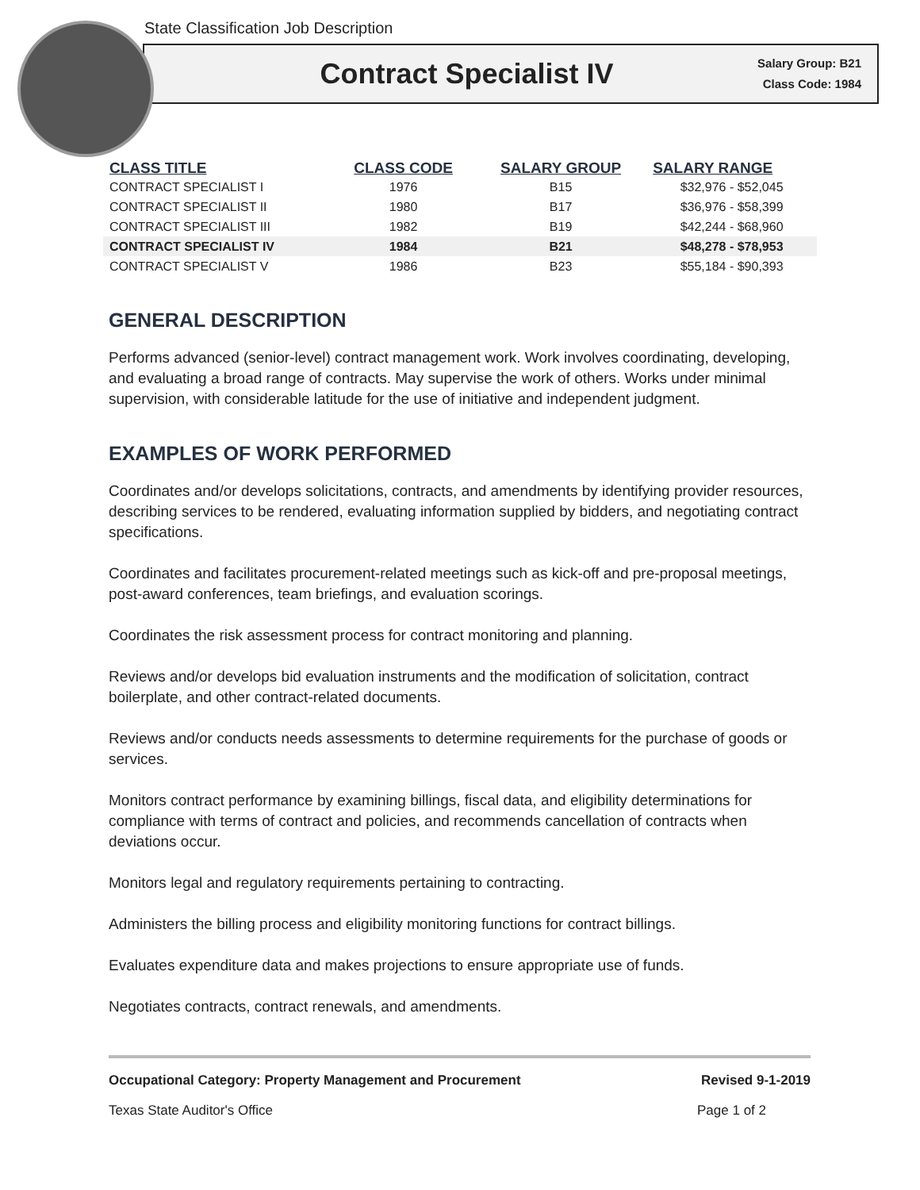State Classification Job Description
Contract Specialist IV
Salary Group: B21
Class Code: 1984
| CLASS TITLE | CLASS CODE | SALARY GROUP | SALARY RANGE |
| --- | --- | --- | --- |
| CONTRACT SPECIALIST I | 1976 | B15 | $32,976 - $52,045 |
| CONTRACT SPECIALIST II | 1980 | B17 | $36,976 - $58,399 |
| CONTRACT SPECIALIST III | 1982 | B19 | $42,244 - $68,960 |
| CONTRACT SPECIALIST IV | 1984 | B21 | $48,278 - $78,953 |
| CONTRACT SPECIALIST V | 1986 | B23 | $55,184 - $90,393 |
GENERAL DESCRIPTION
Performs advanced (senior-level) contract management work. Work involves coordinating, developing, and evaluating a broad range of contracts. May supervise the work of others. Works under minimal supervision, with considerable latitude for the use of initiative and independent judgment.
EXAMPLES OF WORK PERFORMED
Coordinates and/or develops solicitations, contracts, and amendments by identifying provider resources, describing services to be rendered, evaluating information supplied by bidders, and negotiating contract specifications.
Coordinates and facilitates procurement-related meetings such as kick-off and pre-proposal meetings, post-award conferences, team briefings, and evaluation scorings.
Coordinates the risk assessment process for contract monitoring and planning.
Reviews and/or develops bid evaluation instruments and the modification of solicitation, contract boilerplate, and other contract-related documents.
Reviews and/or conducts needs assessments to determine requirements for the purchase of goods or services.
Monitors contract performance by examining billings, fiscal data, and eligibility determinations for compliance with terms of contract and policies, and recommends cancellation of contracts when deviations occur.
Monitors legal and regulatory requirements pertaining to contracting.
Administers the billing process and eligibility monitoring functions for contract billings.
Evaluates expenditure data and makes projections to ensure appropriate use of funds.
Negotiates contracts, contract renewals, and amendments.
Occupational Category: Property Management and Procurement Revised 9-1-2019
Texas State Auditor's Office Page 1 of 2